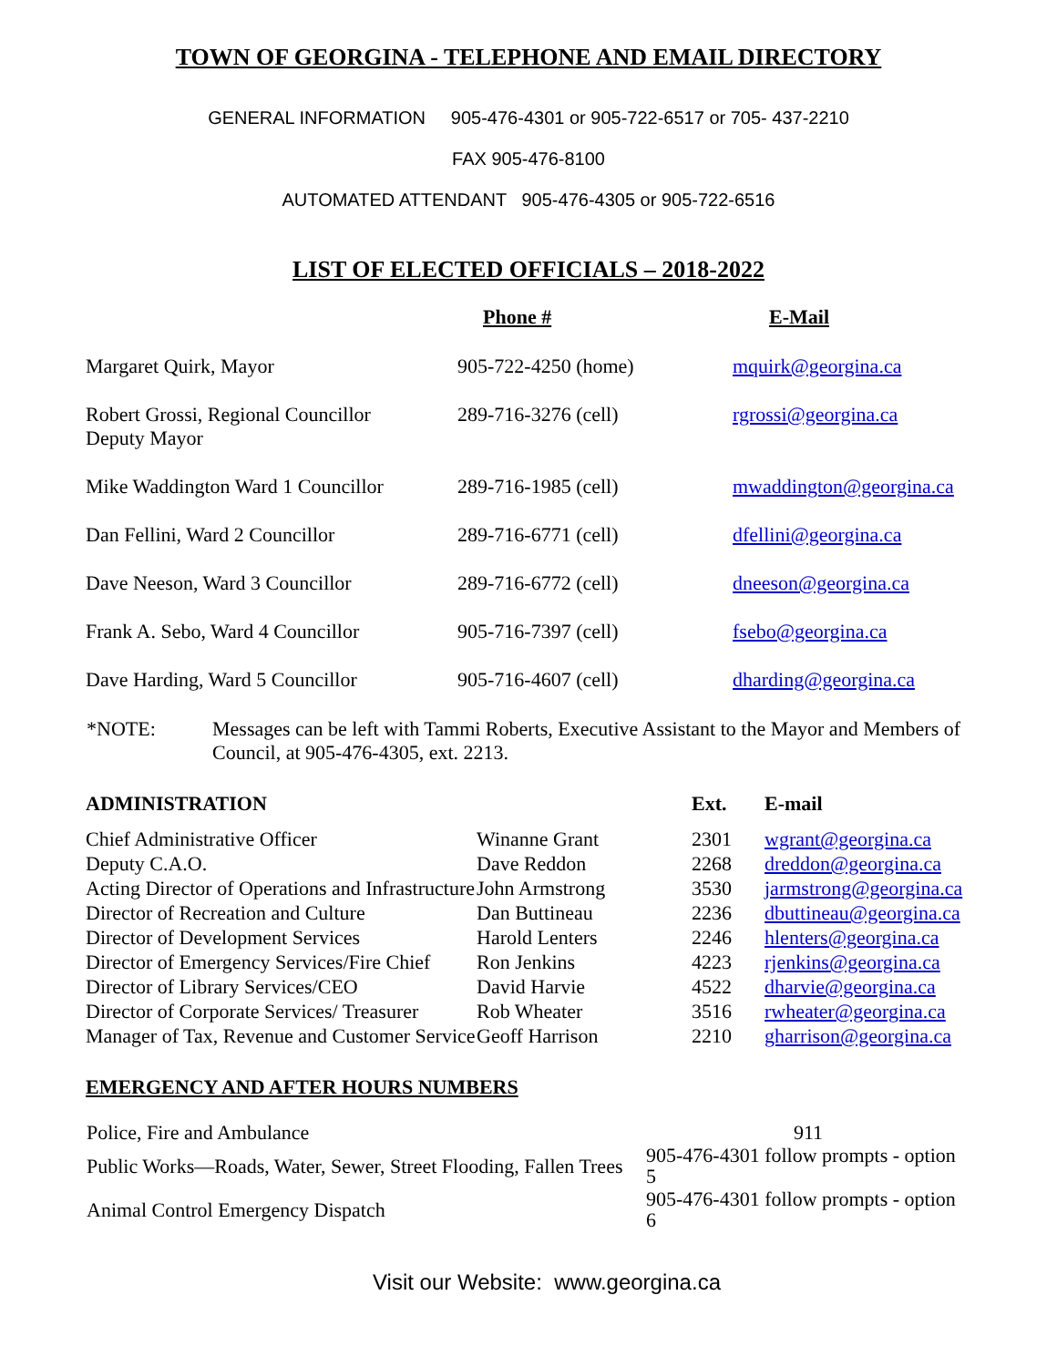TOWN OF GEORGINA - TELEPHONE AND EMAIL DIRECTORY
GENERAL INFORMATION 905-476-4301 or 905-722-6517 or 705- 437-2210
FAX 905-476-8100
AUTOMATED ATTENDANT 905-476-4305 or 905-722-6516
LIST OF ELECTED OFFICIALS – 2018-2022
| | Phone # | E-Mail |
| --- | --- | --- |
| Margaret Quirk, Mayor | 905-722-4250 (home) | mquirk@georgina.ca |
| Robert Grossi, Regional Councillor Deputy Mayor | 289-716-3276 (cell) | rgrossi@georgina.ca |
| Mike Waddington Ward 1 Councillor | 289-716-1985 (cell) | mwaddington@georgina.ca |
| Dan Fellini, Ward 2 Councillor | 289-716-6771 (cell) | dfellini@georgina.ca |
| Dave Neeson, Ward 3 Councillor | 289-716-6772 (cell) | dneeson@georgina.ca |
| Frank A. Sebo, Ward 4 Councillor | 905-716-7397 (cell) | fsebo@georgina.ca |
| Dave Harding, Ward 5 Councillor | 905-716-4607 (cell) | dharding@georgina.ca |
| *NOTE: | Messages can be left with Tammi Roberts, Executive Assistant to the Mayor and Members of Council, at 905-476-4305, ext. 2213. |
| ADMINISTRATION | | Ext. | E-mail |
| --- | --- | --- | --- |
| Chief Administrative Officer | Winanne Grant | 2301 | wgrant@georgina.ca |
| Deputy C.A.O. | Dave Reddon | 2268 | dreddon@georgina.ca |
| Acting Director of Operations and Infrastructure | John Armstrong | 3530 | jarmstrong@georgina.ca |
| Director of Recreation and Culture | Dan Buttineau | 2236 | dbuttineau@georgina.ca |
| Director of Development Services | Harold Lenters | 2246 | hlenters@georgina.ca |
| Director of Emergency Services/Fire Chief | Ron Jenkins | 4223 | rjenkins@georgina.ca |
| Director of Library Services/CEO | David Harvie | 4522 | dharvie@georgina.ca |
| Director of Corporate Services/ Treasurer | Rob Wheater | 3516 | rwheater@georgina.ca |
| Manager of Tax, Revenue and Customer Service | Geoff Harrison | 2210 | gharrison@georgina.ca |
EMERGENCY AND AFTER HOURS NUMBERS
| Police, Fire and Ambulance | 911 |
| Public Works—Roads, Water, Sewer, Street Flooding, Fallen Trees | 905-476-4301 follow prompts - option 5 |
| Animal Control Emergency Dispatch | 905-476-4301 follow prompts - option 6 |
Visit our Website: www.georgina.ca